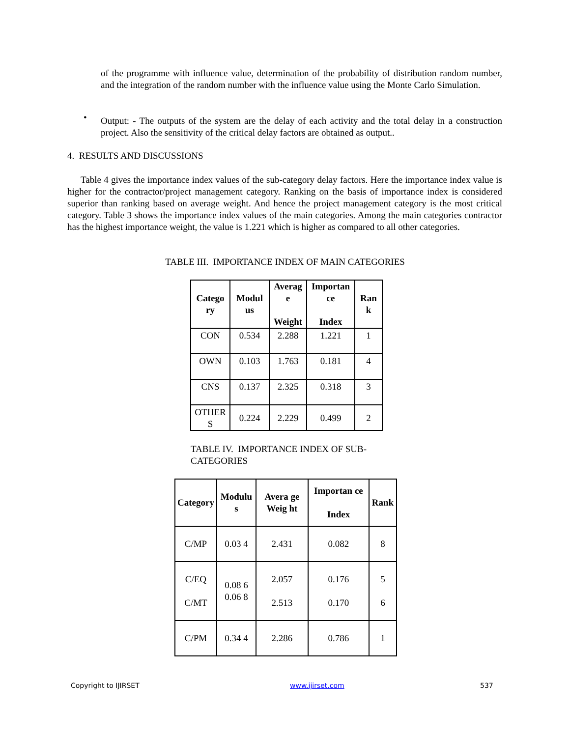of the programme with influence value, determination of the probability of distribution random number, and the integration of the random number with the influence value using the Monte Carlo Simulation.
•
Output: - The outputs of the system are the delay of each activity and the total delay in a construction project. Also the sensitivity of the critical delay factors are obtained as output..
4. RESULTS AND DISCUSSIONS
Table 4 gives the importance index values of the sub-category delay factors. Here the importance index value is higher for the contractor/project management category. Ranking on the basis of importance index is considered superior than ranking based on average weight. And hence the project management category is the most critical category. Table 3 shows the importance index values of the main categories. Among the main categories contractor has the highest importance weight, the value is 1.221 which is higher as compared to all other categories.
TABLE III. IMPORTANCE INDEX OF MAIN CATEGORIES
| Catego ry | Modul us | Averag e Weight | Importan ce Index | Ran k |
| --- | --- | --- | --- | --- |
| CON | 0.534 | 2.288 | 1.221 | 1 |
| OWN | 0.103 | 1.763 | 0.181 | 4 |
| CNS | 0.137 | 2.325 | 0.318 | 3 |
| OTHER S | 0.224 | 2.229 | 0.499 | 2 |
TABLE IV. IMPORTANCE INDEX OF SUB-CATEGORIES
| Category | Modulu s | Avera ge Weig ht | Importan ce Index | Rank |
| --- | --- | --- | --- | --- |
| C/MP | 0.03 4 | 2.431 | 0.082 | 8 |
| C/EQ C/MT | 0.08 6 0.06 8 | 2.057 2.513 | 0.176 0.170 | 5 6 |
| C/PM | 0.34 4 | 2.286 | 0.786 | 1 |
Copyright to IJIRSET www.ijirset.com 537